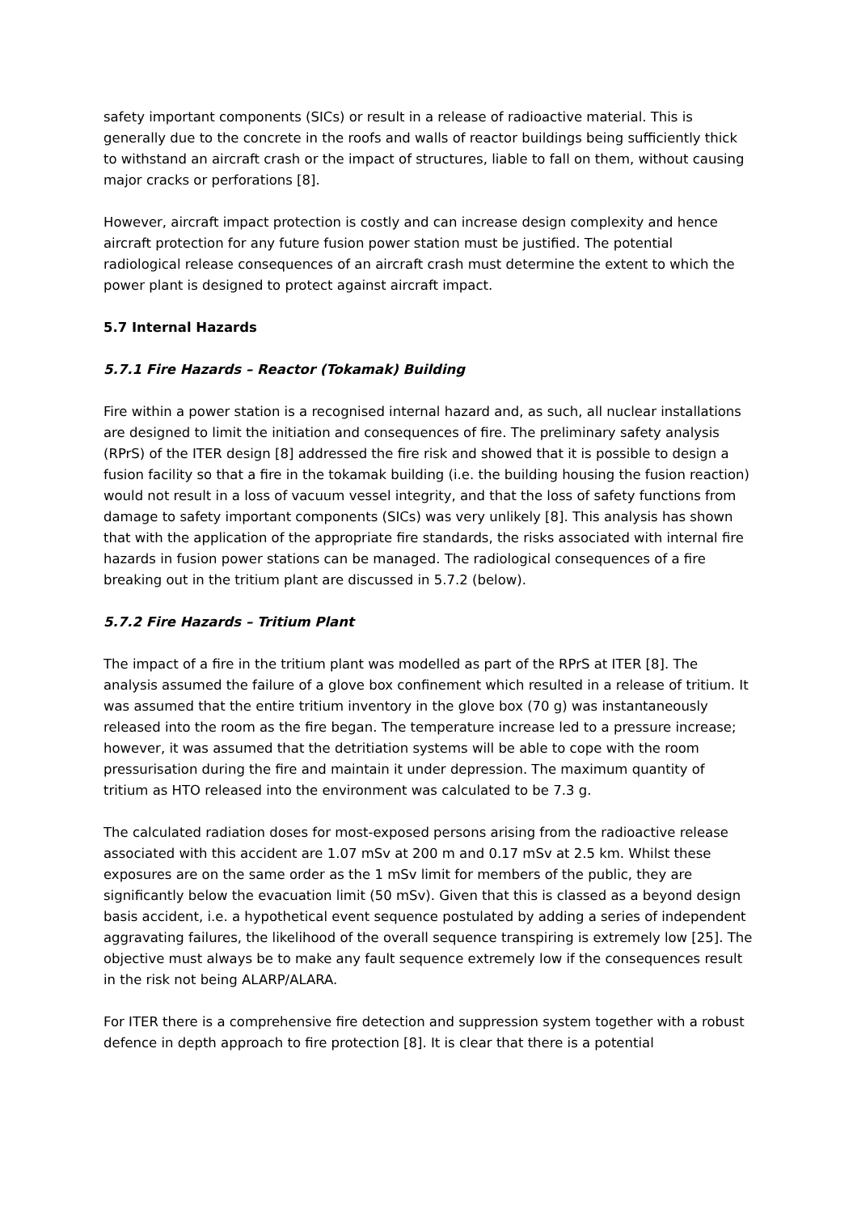safety important components (SICs) or result in a release of radioactive material. This is generally due to the concrete in the roofs and walls of reactor buildings being sufficiently thick to withstand an aircraft crash or the impact of structures, liable to fall on them, without causing major cracks or perforations [8].
However, aircraft impact protection is costly and can increase design complexity and hence aircraft protection for any future fusion power station must be justified. The potential radiological release consequences of an aircraft crash must determine the extent to which the power plant is designed to protect against aircraft impact.
5.7 Internal Hazards
5.7.1 Fire Hazards – Reactor (Tokamak) Building
Fire within a power station is a recognised internal hazard and, as such, all nuclear installations are designed to limit the initiation and consequences of fire. The preliminary safety analysis (RPrS) of the ITER design [8] addressed the fire risk and showed that it is possible to design a fusion facility so that a fire in the tokamak building (i.e. the building housing the fusion reaction) would not result in a loss of vacuum vessel integrity, and that the loss of safety functions from damage to safety important components (SICs) was very unlikely [8]. This analysis has shown that with the application of the appropriate fire standards, the risks associated with internal fire hazards in fusion power stations can be managed. The radiological consequences of a fire breaking out in the tritium plant are discussed in 5.7.2 (below).
5.7.2 Fire Hazards – Tritium Plant
The impact of a fire in the tritium plant was modelled as part of the RPrS at ITER [8]. The analysis assumed the failure of a glove box confinement which resulted in a release of tritium. It was assumed that the entire tritium inventory in the glove box (70 g) was instantaneously released into the room as the fire began. The temperature increase led to a pressure increase; however, it was assumed that the detritiation systems will be able to cope with the room pressurisation during the fire and maintain it under depression. The maximum quantity of tritium as HTO released into the environment was calculated to be 7.3 g.
The calculated radiation doses for most-exposed persons arising from the radioactive release associated with this accident are 1.07 mSv at 200 m and 0.17 mSv at 2.5 km. Whilst these exposures are on the same order as the 1 mSv limit for members of the public, they are significantly below the evacuation limit (50 mSv). Given that this is classed as a beyond design basis accident, i.e. a hypothetical event sequence postulated by adding a series of independent aggravating failures, the likelihood of the overall sequence transpiring is extremely low [25]. The objective must always be to make any fault sequence extremely low if the consequences result in the risk not being ALARP/ALARA.
For ITER there is a comprehensive fire detection and suppression system together with a robust defence in depth approach to fire protection [8]. It is clear that there is a potential